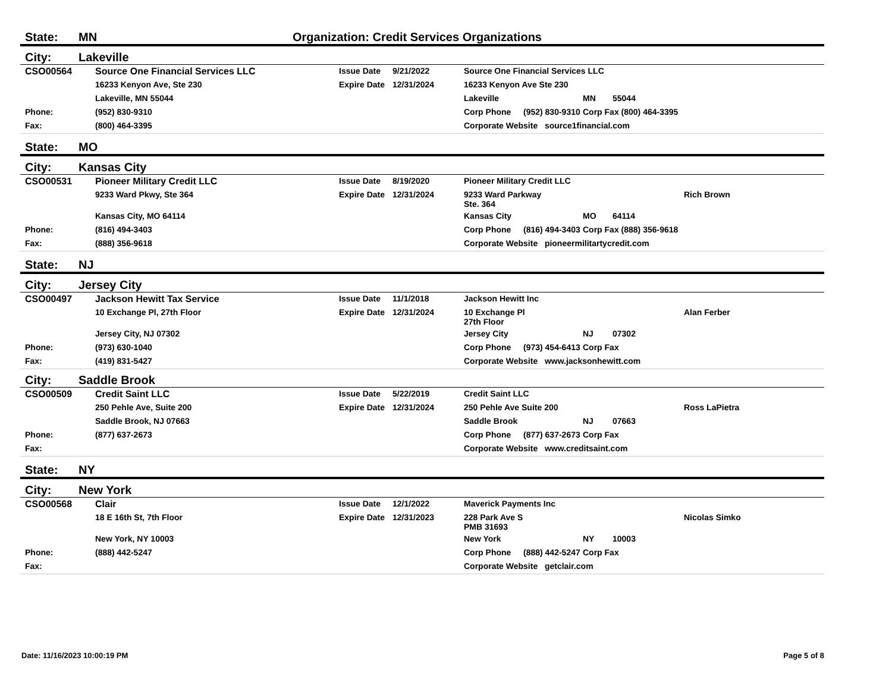State: MN Organization: Credit Services Organizations
City: Lakeville
| | CSO00564 | Source One Financial Services LLC | Issue Date | 9/21/2022 | Source One Financial Services LLC | | | | |
| | | 16233 Kenyon Ave, Ste 230 | Expire Date | 12/31/2024 | 16233 Kenyon Ave Ste 230 | | | | |
| | | Lakeville, MN 55044 | | | Lakeville | | MN | 55044 | |
| | Phone: | (952) 830-9310 | | | Corp Phone | (952) 830-9310 | Corp Fax (800) 464-3395 | | |
| | Fax: | (800) 464-3395 | | | Corporate Website source1financial.com | | | | |
State: MO
City: Kansas City
| | CSO00531 | Pioneer Military Credit LLC | Issue Date | 8/19/2020 | Pioneer Military Credit LLC | | | | |
| | | 9233 Ward Pkwy, Ste 364 | Expire Date | 12/31/2024 | 9233 Ward Parkway Ste. 364 | | | | Rich Brown |
| | | Kansas City, MO 64114 | | | Kansas City | | MO | 64114 | |
| | Phone: | (816) 494-3403 | | | Corp Phone | (816) 494-3403 | Corp Fax (888) 356-9618 | | |
| | Fax: | (888) 356-9618 | | | Corporate Website pioneermilitartycredit.com | | | | |
State: NJ
City: Jersey City
| | CSO00497 | Jackson Hewitt Tax Service | Issue Date | 11/1/2018 | Jackson Hewitt Inc | | | | |
| | | 10 Exchange Pl, 27th Floor | Expire Date | 12/31/2024 | 10 Exchange Pl 27th Floor | | | | Alan Ferber |
| | | Jersey City, NJ 07302 | | | Jersey City | | NJ | 07302 | |
| | Phone: | (973) 630-1040 | | | Corp Phone | (973) 454-6413 | Corp Fax | | |
| | Fax: | (419) 831-5427 | | | Corporate Website www.jacksonhewitt.com | | | | |
City: Saddle Brook
| | CSO00509 | Credit Saint LLC | Issue Date | 5/22/2019 | Credit Saint LLC | | | | |
| | | 250 Pehle Ave, Suite 200 | Expire Date | 12/31/2024 | 250 Pehle Ave Suite 200 | | | | Ross LaPietra |
| | | Saddle Brook, NJ 07663 | | | Saddle Brook | | NJ | 07663 | |
| | Phone: | (877) 637-2673 | | | Corp Phone | (877) 637-2673 | Corp Fax | | |
| | Fax: | | | | Corporate Website www.creditsaint.com | | | | |
State: NY
City: New York
| | CSO00568 | Clair | Issue Date | 12/1/2022 | Maverick Payments Inc | | | | |
| | | 18 E 16th St, 7th Floor | Expire Date | 12/31/2023 | 228 Park Ave S PMB 31693 | | | | Nicolas Simko |
| | | New York, NY 10003 | | | New York | | NY | 10003 | |
| | Phone: | (888) 442-5247 | | | Corp Phone | (888) 442-5247 | Corp Fax | | |
| | Fax: | | | | Corporate Website getclair.com | | | | |
Date: 11/16/2023 10:00:19 PM Page 5 of 8